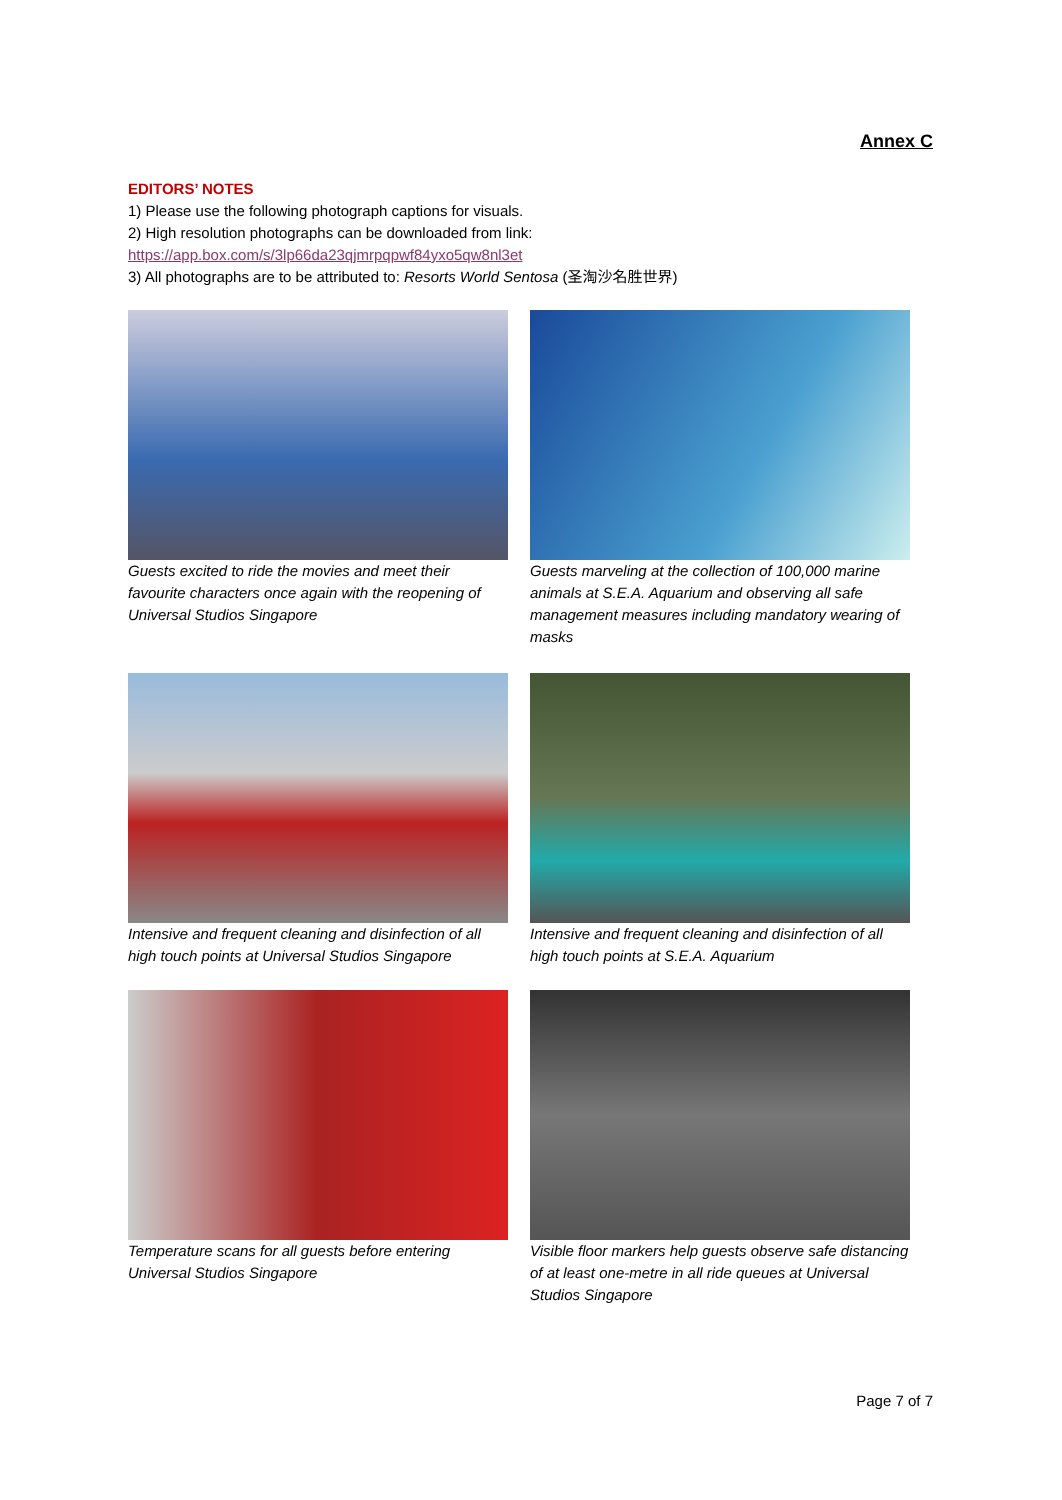Annex C
EDITORS’ NOTES
1) Please use the following photograph captions for visuals.
2) High resolution photographs can be downloaded from link:
https://app.box.com/s/3lp66da23qjmrpqpwf84yxo5qw8nl3et
3) All photographs are to be attributed to: Resorts World Sentosa (圣淘沙名胜世界)
Guests excited to ride the movies and meet their favourite characters once again with the reopening of Universal Studios Singapore
Guests marveling at the collection of 100,000 marine animals at S.E.A. Aquarium and observing all safe management measures including mandatory wearing of masks
Intensive and frequent cleaning and disinfection of all high touch points at Universal Studios Singapore
Intensive and frequent cleaning and disinfection of all high touch points at S.E.A. Aquarium
Temperature scans for all guests before entering Universal Studios Singapore
Visible floor markers help guests observe safe distancing of at least one-metre in all ride queues at Universal Studios Singapore
Page 7 of 7